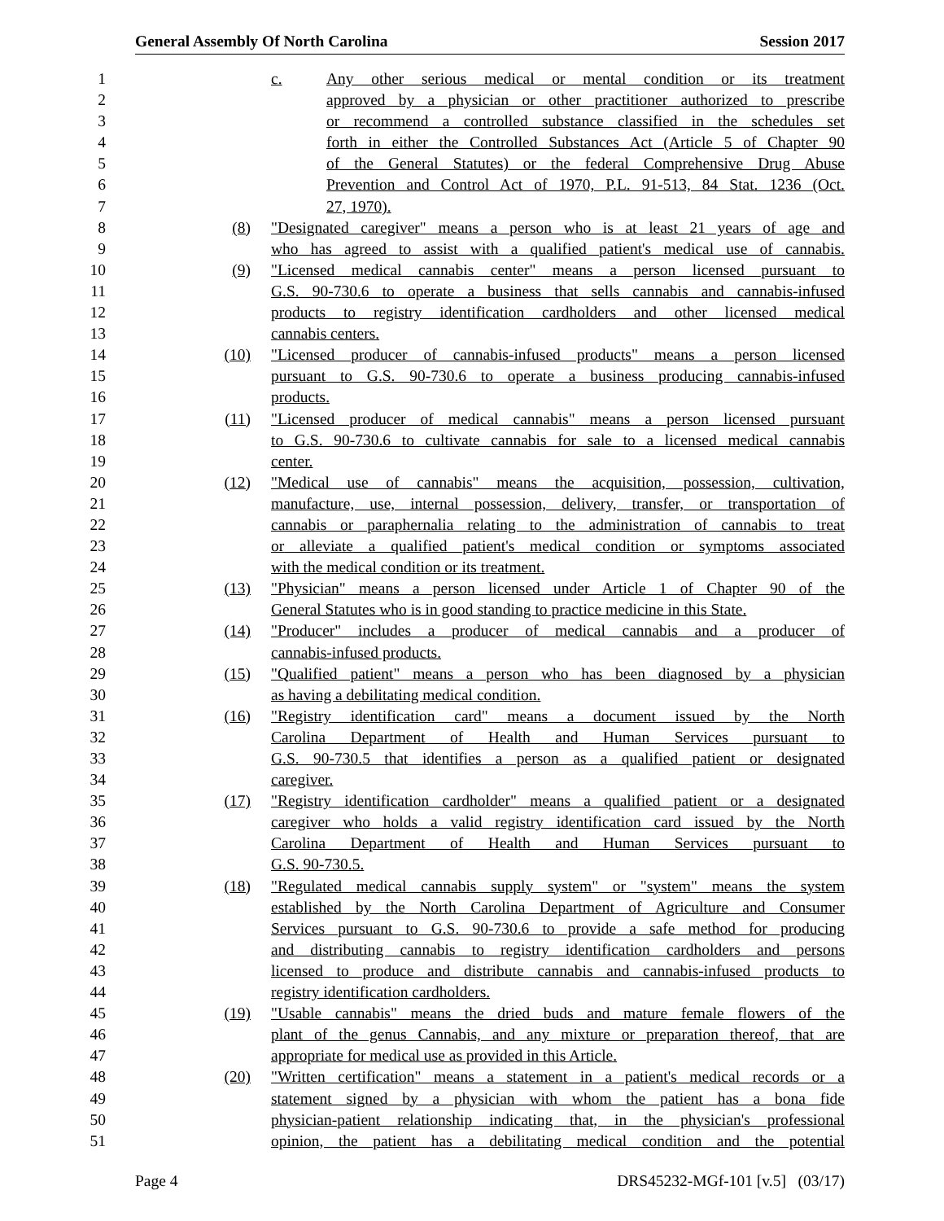General Assembly Of North Carolina Session 2017
1 c. Any other serious medical or mental condition or its treatment
2 approved by a physician or other practitioner authorized to prescribe
3 or recommend a controlled substance classified in the schedules set
4 forth in either the Controlled Substances Act (Article 5 of Chapter 90
5 of the General Statutes) or the federal Comprehensive Drug Abuse
6 Prevention and Control Act of 1970, P.L. 91-513, 84 Stat. 1236 (Oct.
7 27, 1970).
8 (8) "Designated caregiver" means a person who is at least 21 years of age and
9 who has agreed to assist with a qualified patient's medical use of cannabis.
10 (9) "Licensed medical cannabis center" means a person licensed pursuant to
11 G.S. 90-730.6 to operate a business that sells cannabis and cannabis-infused
12 products to registry identification cardholders and other licensed medical
13 cannabis centers.
14 (10) "Licensed producer of cannabis-infused products" means a person licensed
15 pursuant to G.S. 90-730.6 to operate a business producing cannabis-infused
16 products.
17 (11) "Licensed producer of medical cannabis" means a person licensed pursuant
18 to G.S. 90-730.6 to cultivate cannabis for sale to a licensed medical cannabis
19 center.
20 (12) "Medical use of cannabis" means the acquisition, possession, cultivation,
21 manufacture, use, internal possession, delivery, transfer, or transportation of
22 cannabis or paraphernalia relating to the administration of cannabis to treat
23 or alleviate a qualified patient's medical condition or symptoms associated
24 with the medical condition or its treatment.
25 (13) "Physician" means a person licensed under Article 1 of Chapter 90 of the
26 General Statutes who is in good standing to practice medicine in this State.
27 (14) "Producer" includes a producer of medical cannabis and a producer of
28 cannabis-infused products.
29 (15) "Qualified patient" means a person who has been diagnosed by a physician
30 as having a debilitating medical condition.
31 (16) "Registry identification card" means a document issued by the North
32 Carolina Department of Health and Human Services pursuant to
33 G.S. 90-730.5 that identifies a person as a qualified patient or designated
34 caregiver.
35 (17) "Registry identification cardholder" means a qualified patient or a designated
36 caregiver who holds a valid registry identification card issued by the North
37 Carolina Department of Health and Human Services pursuant to
38 G.S. 90-730.5.
39 (18) "Regulated medical cannabis supply system" or "system" means the system
40 established by the North Carolina Department of Agriculture and Consumer
41 Services pursuant to G.S. 90-730.6 to provide a safe method for producing
42 and distributing cannabis to registry identification cardholders and persons
43 licensed to produce and distribute cannabis and cannabis-infused products to
44 registry identification cardholders.
45 (19) "Usable cannabis" means the dried buds and mature female flowers of the
46 plant of the genus Cannabis, and any mixture or preparation thereof, that are
47 appropriate for medical use as provided in this Article.
48 (20) "Written certification" means a statement in a patient's medical records or a
49 statement signed by a physician with whom the patient has a bona fide
50 physician-patient relationship indicating that, in the physician's professional
51 opinion, the patient has a debilitating medical condition and the potential
Page 4 DRS45232-MGf-101 [v.5] (03/17)